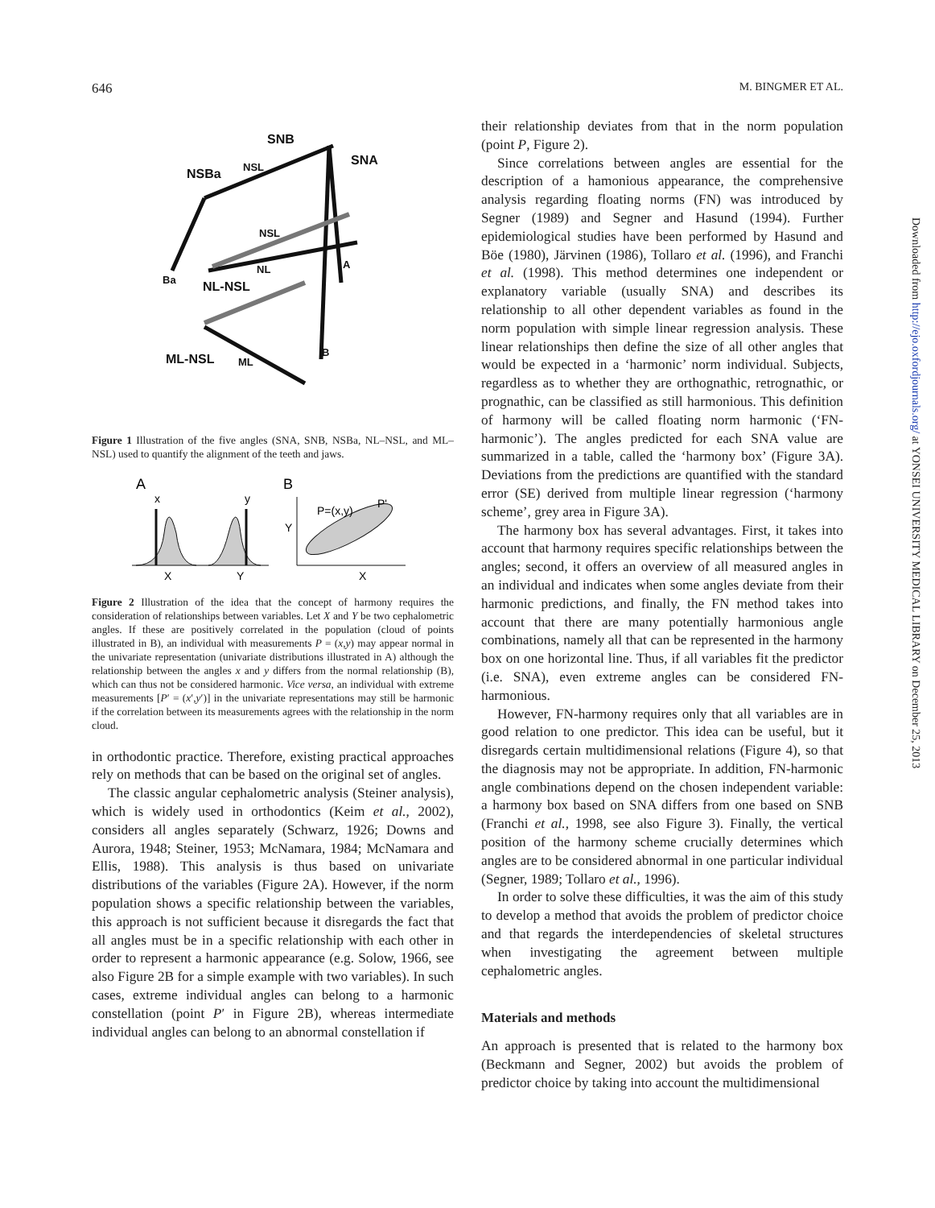646 M. BINGMER ET AL.
SNB
SNA
NSBa
NSL
NSL
NL
A
Ba
NL-NSL
B
ML-NSL
ML
Figure 1 Illustration of the five angles (SNA, SNB, NSBa, NL–NSL, and ML–NSL) used to quantify the alignment of the teeth and jaws.
A
B
x
y
X
Y
Y
P=(x,y)
P'
X
Figure 2 Illustration of the idea that the concept of harmony requires the consideration of relationships between variables. Let X and Y be two cephalometric angles. If these are positively correlated in the population (cloud of points illustrated in B), an individual with measurements P = (x,y) may appear normal in the univariate representation (univariate distributions illustrated in A) although the relationship between the angles x and y differs from the normal relationship (B), which can thus not be considered harmonic. Vice versa, an individual with extreme measurements [P′ = (x′,y′)] in the univariate representations may still be harmonic if the correlation between its measurements agrees with the relationship in the norm cloud.
in orthodontic practice. Therefore, existing practical approaches rely on methods that can be based on the original set of angles.
The classic angular cephalometric analysis (Steiner analysis), which is widely used in orthodontics (Keim et al., 2002), considers all angles separately (Schwarz, 1926; Downs and Aurora, 1948; Steiner, 1953; McNamara, 1984; McNamara and Ellis, 1988). This analysis is thus based on univariate distributions of the variables (Figure 2A). However, if the norm population shows a specific relationship between the variables, this approach is not sufficient because it disregards the fact that all angles must be in a specific relationship with each other in order to represent a harmonic appearance (e.g. Solow, 1966, see also Figure 2B for a simple example with two variables). In such cases, extreme individual angles can belong to a harmonic constellation (point P′ in Figure 2B), whereas intermediate individual angles can belong to an abnormal constellation if
their relationship deviates from that in the norm population (point P, Figure 2).
Since correlations between angles are essential for the description of a hamonious appearance, the comprehensive analysis regarding floating norms (FN) was introduced by Segner (1989) and Segner and Hasund (1994). Further epidemiological studies have been performed by Hasund and Böe (1980), Järvinen (1986), Tollaro et al. (1996), and Franchi et al. (1998). This method determines one independent or explanatory variable (usually SNA) and describes its relationship to all other dependent variables as found in the norm population with simple linear regression analysis. These linear relationships then define the size of all other angles that would be expected in a ‘harmonic’ norm individual. Subjects, regardless as to whether they are orthognathic, retrognathic, or prognathic, can be classified as still harmonious. This definition of harmony will be called floating norm harmonic (‘FN-harmonic’). The angles predicted for each SNA value are summarized in a table, called the ‘harmony box’ (Figure 3A). Deviations from the predictions are quantified with the standard error (SE) derived from multiple linear regression (‘harmony scheme’, grey area in Figure 3A).
The harmony box has several advantages. First, it takes into account that harmony requires specific relationships between the angles; second, it offers an overview of all measured angles in an individual and indicates when some angles deviate from their harmonic predictions, and finally, the FN method takes into account that there are many potentially harmonious angle combinations, namely all that can be represented in the harmony box on one horizontal line. Thus, if all variables fit the predictor (i.e. SNA), even extreme angles can be considered FN-harmonious.
However, FN-harmony requires only that all variables are in good relation to one predictor. This idea can be useful, but it disregards certain multidimensional relations (Figure 4), so that the diagnosis may not be appropriate. In addition, FN-harmonic angle combinations depend on the chosen independent variable: a harmony box based on SNA differs from one based on SNB (Franchi et al., 1998, see also Figure 3). Finally, the vertical position of the harmony scheme crucially determines which angles are to be considered abnormal in one particular individual (Segner, 1989; Tollaro et al., 1996).
In order to solve these difficulties, it was the aim of this study to develop a method that avoids the problem of predictor choice and that regards the interdependencies of skeletal structures when investigating the agreement between multiple cephalometric angles.
Materials and methods
An approach is presented that is related to the harmony box (Beckmann and Segner, 2002) but avoids the problem of predictor choice by taking into account the multidimensional
Downloaded from http://ejo.oxfordjournals.org/ at YONSEI UNIVERSITY MEDICAL LIBRARY on December 25, 2013